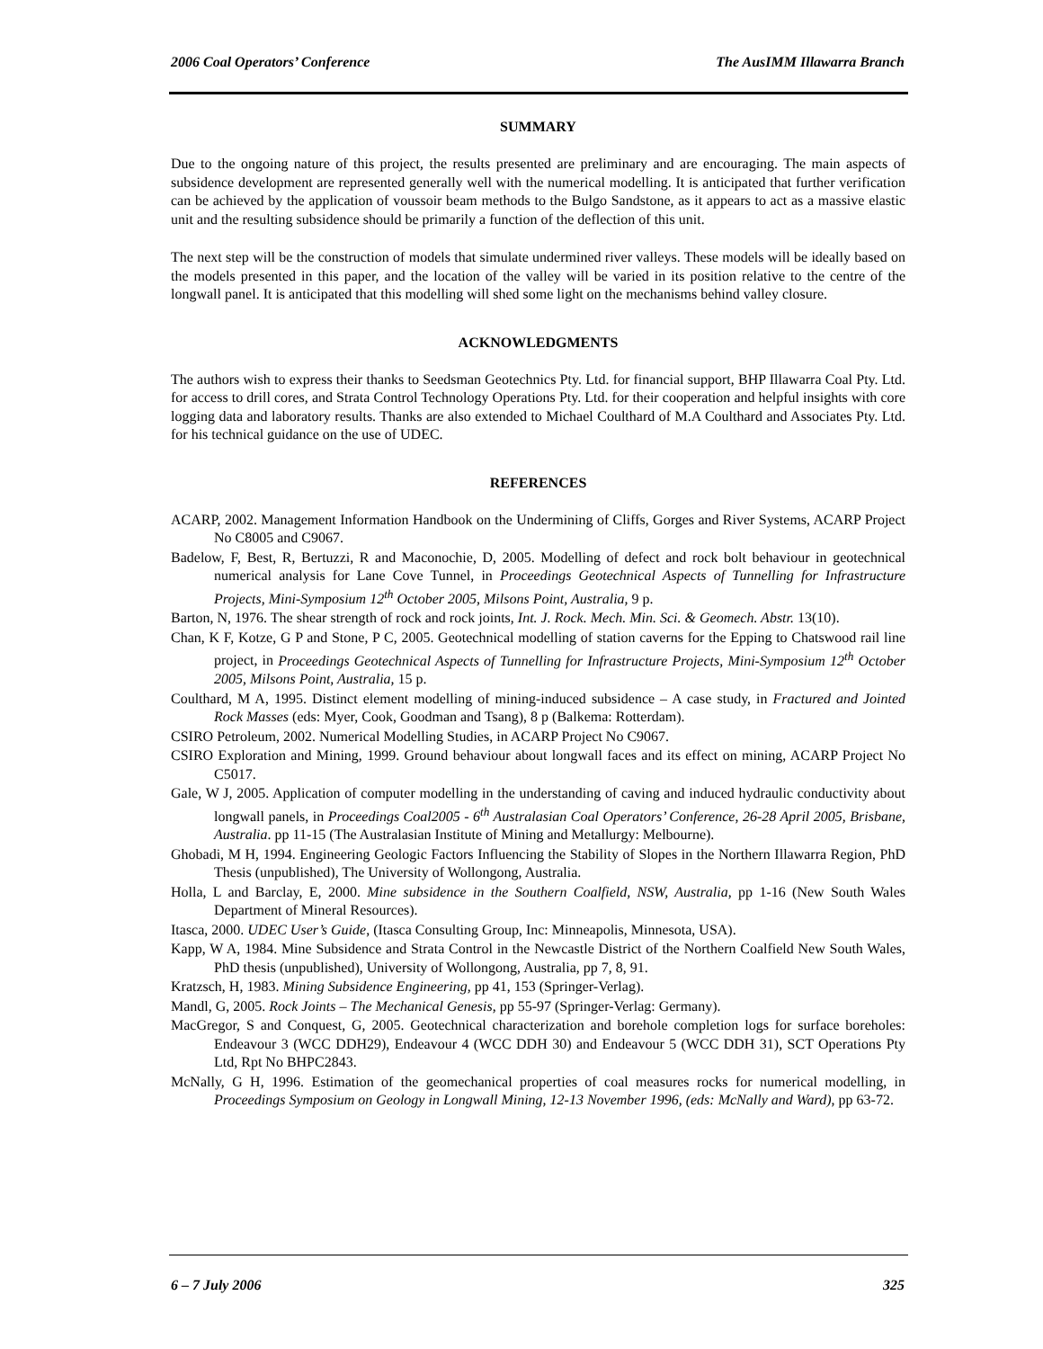2006 Coal Operators’ Conference The AusIMM Illawarra Branch
SUMMARY
Due to the ongoing nature of this project, the results presented are preliminary and are encouraging. The main aspects of subsidence development are represented generally well with the numerical modelling. It is anticipated that further verification can be achieved by the application of voussoir beam methods to the Bulgo Sandstone, as it appears to act as a massive elastic unit and the resulting subsidence should be primarily a function of the deflection of this unit.
The next step will be the construction of models that simulate undermined river valleys. These models will be ideally based on the models presented in this paper, and the location of the valley will be varied in its position relative to the centre of the longwall panel. It is anticipated that this modelling will shed some light on the mechanisms behind valley closure.
ACKNOWLEDGMENTS
The authors wish to express their thanks to Seedsman Geotechnics Pty. Ltd. for financial support, BHP Illawarra Coal Pty. Ltd. for access to drill cores, and Strata Control Technology Operations Pty. Ltd. for their cooperation and helpful insights with core logging data and laboratory results. Thanks are also extended to Michael Coulthard of M.A Coulthard and Associates Pty. Ltd. for his technical guidance on the use of UDEC.
REFERENCES
ACARP, 2002. Management Information Handbook on the Undermining of Cliffs, Gorges and River Systems, ACARP Project No C8005 and C9067.
Badelow, F, Best, R, Bertuzzi, R and Maconochie, D, 2005. Modelling of defect and rock bolt behaviour in geotechnical numerical analysis for Lane Cove Tunnel, in Proceedings Geotechnical Aspects of Tunnelling for Infrastructure Projects, Mini-Symposium 12<sup>th</sup> October 2005, Milsons Point, Australia, 9 p.
Barton, N, 1976. The shear strength of rock and rock joints, Int. J. Rock. Mech. Min. Sci. & Geomech. Abstr. 13(10).
Chan, K F, Kotze, G P and Stone, P C, 2005. Geotechnical modelling of station caverns for the Epping to Chatswood rail line project, in Proceedings Geotechnical Aspects of Tunnelling for Infrastructure Projects, Mini-Symposium 12<sup>th</sup> October 2005, Milsons Point, Australia, 15 p.
Coulthard, M A, 1995. Distinct element modelling of mining-induced subsidence – A case study, in Fractured and Jointed Rock Masses (eds: Myer, Cook, Goodman and Tsang), 8 p (Balkema: Rotterdam).
CSIRO Petroleum, 2002. Numerical Modelling Studies, in ACARP Project No C9067.
CSIRO Exploration and Mining, 1999. Ground behaviour about longwall faces and its effect on mining, ACARP Project No C5017.
Gale, W J, 2005. Application of computer modelling in the understanding of caving and induced hydraulic conductivity about longwall panels, in Proceedings Coal2005 - 6<sup>th</sup> Australasian Coal Operators’ Conference, 26-28 April 2005, Brisbane, Australia. pp 11-15 (The Australasian Institute of Mining and Metallurgy: Melbourne).
Ghobadi, M H, 1994. Engineering Geologic Factors Influencing the Stability of Slopes in the Northern Illawarra Region, PhD Thesis (unpublished), The University of Wollongong, Australia.
Holla, L and Barclay, E, 2000. Mine subsidence in the Southern Coalfield, NSW, Australia, pp 1-16 (New South Wales Department of Mineral Resources).
Itasca, 2000. UDEC User’s Guide, (Itasca Consulting Group, Inc: Minneapolis, Minnesota, USA).
Kapp, W A, 1984. Mine Subsidence and Strata Control in the Newcastle District of the Northern Coalfield New South Wales, PhD thesis (unpublished), University of Wollongong, Australia, pp 7, 8, 91.
Kratzsch, H, 1983. Mining Subsidence Engineering, pp 41, 153 (Springer-Verlag).
Mandl, G, 2005. Rock Joints – The Mechanical Genesis, pp 55-97 (Springer-Verlag: Germany).
MacGregor, S and Conquest, G, 2005. Geotechnical characterization and borehole completion logs for surface boreholes: Endeavour 3 (WCC DDH29), Endeavour 4 (WCC DDH 30) and Endeavour 5 (WCC DDH 31), SCT Operations Pty Ltd, Rpt No BHPC2843.
McNally, G H, 1996. Estimation of the geomechanical properties of coal measures rocks for numerical modelling, in Proceedings Symposium on Geology in Longwall Mining, 12-13 November 1996, (eds: McNally and Ward), pp 63-72.
6 – 7 July 2006 325